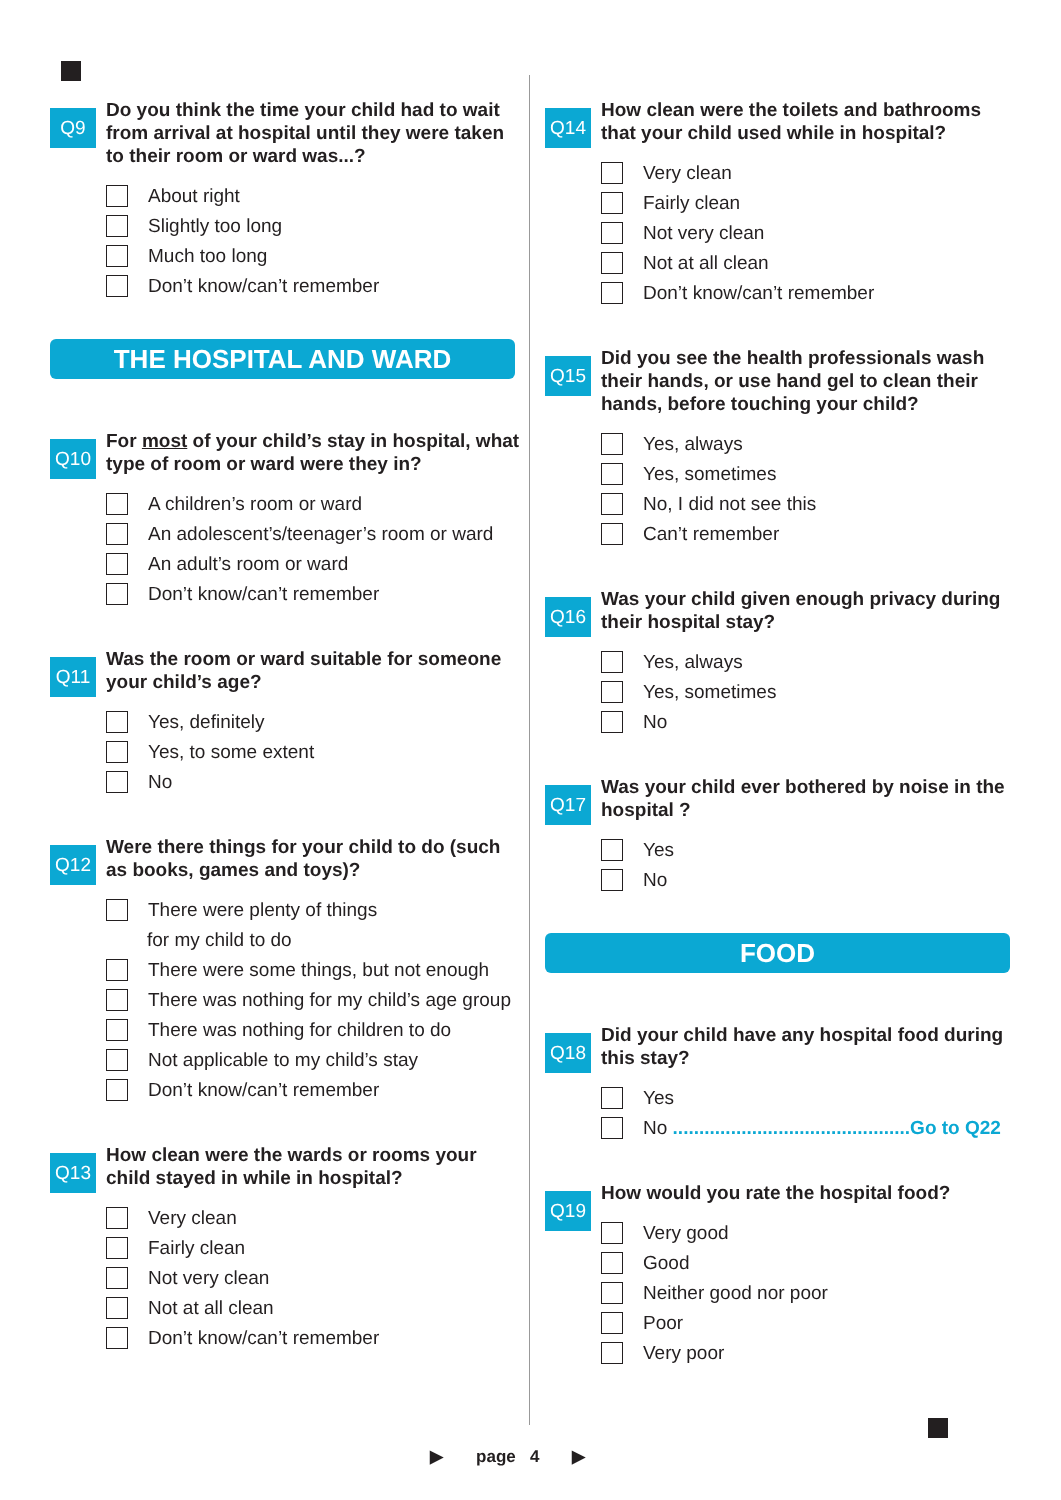Q9
Do you think the time your child had to wait from arrival at hospital until they were taken to their room or ward was...?
About right
Slightly too long
Much too long
Don’t know/can’t remember
THE HOSPITAL AND WARD
Q10
For most of your child’s stay in hospital, what type of room or ward were they in?
A children’s room or ward
An adolescent’s/teenager’s room or ward
An adult’s room or ward
Don’t know/can’t remember
Q11
Was the room or ward suitable for someone your child’s age?
Yes, definitely
Yes, to some extent
No
Q12
Were there things for your child to do (such as books, games and toys)?
There were plenty of things
for my child to do
There were some things, but not enough
There was nothing for my child’s age group
There was nothing for children to do
Not applicable to my child’s stay
Don’t know/can’t remember
Q13
How clean were the wards or rooms your child stayed in while in hospital?
Very clean
Fairly clean
Not very clean
Not at all clean
Don’t know/can’t remember
Q14
How clean were the toilets and bathrooms that your child used while in hospital?
Very clean
Fairly clean
Not very clean
Not at all clean
Don’t know/can’t remember
Q15
Did you see the health professionals wash their hands, or use hand gel to clean their hands, before touching your child?
Yes, always
Yes, sometimes
No, I did not see this
Can’t remember
Q16
Was your child given enough privacy during their hospital stay?
Yes, always
Yes, sometimes
No
Q17
Was your child ever bothered by noise in the hospital ?
Yes
No
FOOD
Q18
Did your child have any hospital food during this stay?
Yes
No .............................................Go to Q22
Q19
How would you rate the hospital food?
Very good
Good
Neither good nor poor
Poor
Very poor
▶ page 4 ▶